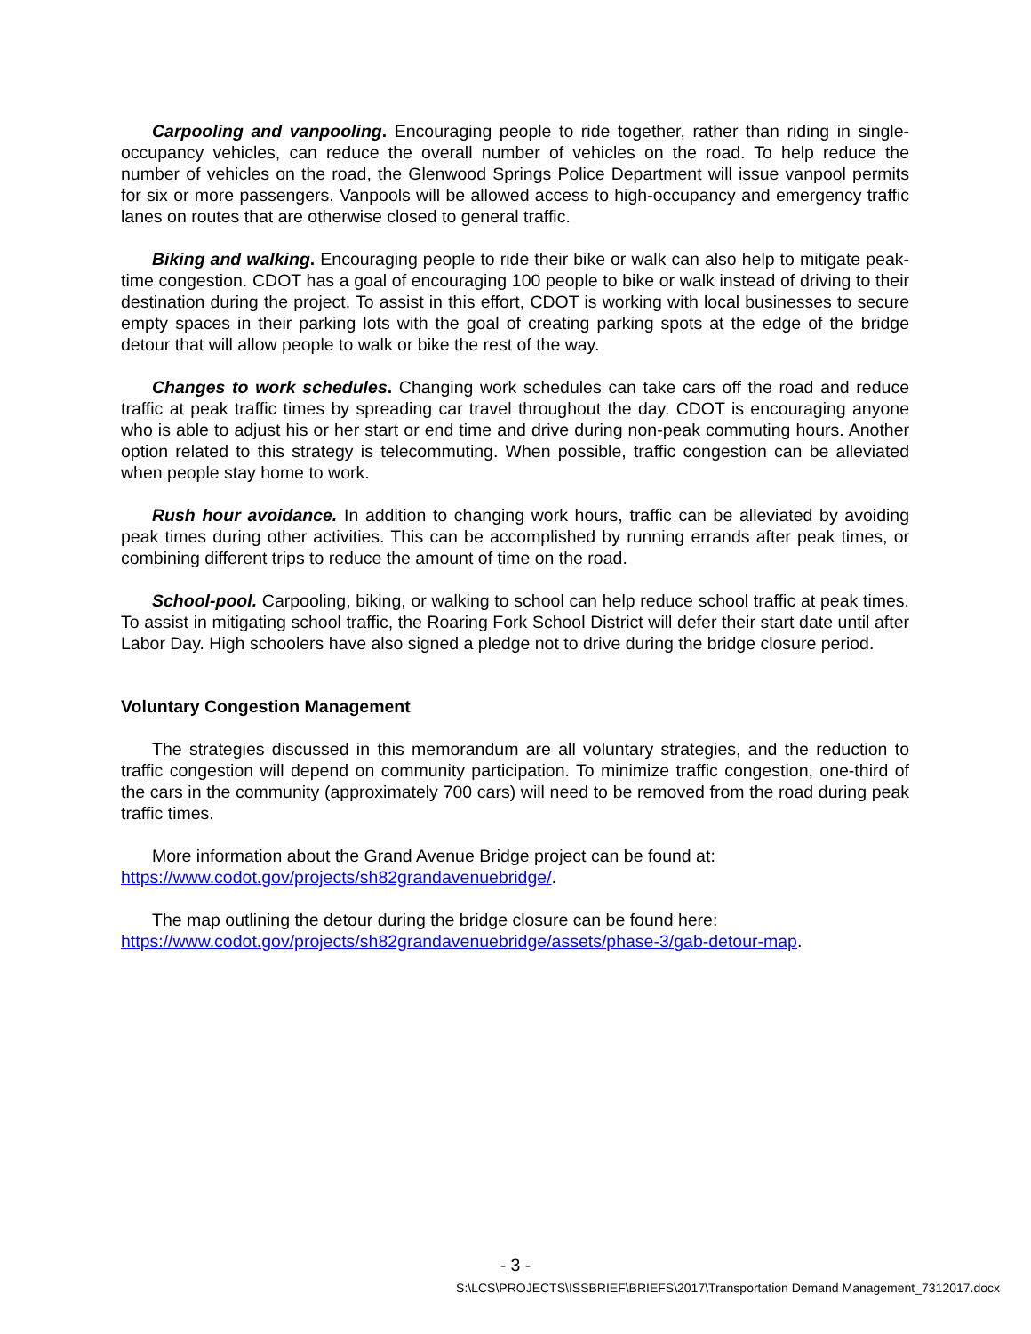Carpooling and vanpooling. Encouraging people to ride together, rather than riding in single-occupancy vehicles, can reduce the overall number of vehicles on the road. To help reduce the number of vehicles on the road, the Glenwood Springs Police Department will issue vanpool permits for six or more passengers. Vanpools will be allowed access to high-occupancy and emergency traffic lanes on routes that are otherwise closed to general traffic.
Biking and walking. Encouraging people to ride their bike or walk can also help to mitigate peak-time congestion. CDOT has a goal of encouraging 100 people to bike or walk instead of driving to their destination during the project. To assist in this effort, CDOT is working with local businesses to secure empty spaces in their parking lots with the goal of creating parking spots at the edge of the bridge detour that will allow people to walk or bike the rest of the way.
Changes to work schedules. Changing work schedules can take cars off the road and reduce traffic at peak traffic times by spreading car travel throughout the day. CDOT is encouraging anyone who is able to adjust his or her start or end time and drive during non-peak commuting hours. Another option related to this strategy is telecommuting. When possible, traffic congestion can be alleviated when people stay home to work.
Rush hour avoidance. In addition to changing work hours, traffic can be alleviated by avoiding peak times during other activities. This can be accomplished by running errands after peak times, or combining different trips to reduce the amount of time on the road.
School-pool. Carpooling, biking, or walking to school can help reduce school traffic at peak times. To assist in mitigating school traffic, the Roaring Fork School District will defer their start date until after Labor Day. High schoolers have also signed a pledge not to drive during the bridge closure period.
Voluntary Congestion Management
The strategies discussed in this memorandum are all voluntary strategies, and the reduction to traffic congestion will depend on community participation. To minimize traffic congestion, one-third of the cars in the community (approximately 700 cars) will need to be removed from the road during peak traffic times.
More information about the Grand Avenue Bridge project can be found at:
https://www.codot.gov/projects/sh82grandavenuebridge/.
The map outlining the detour during the bridge closure can be found here:
https://www.codot.gov/projects/sh82grandavenuebridge/assets/phase-3/gab-detour-map.
- 3 -
S:\LCS\PROJECTS\ISSBRIEF\BRIEFS\2017\Transportation Demand Management_7312017.docx